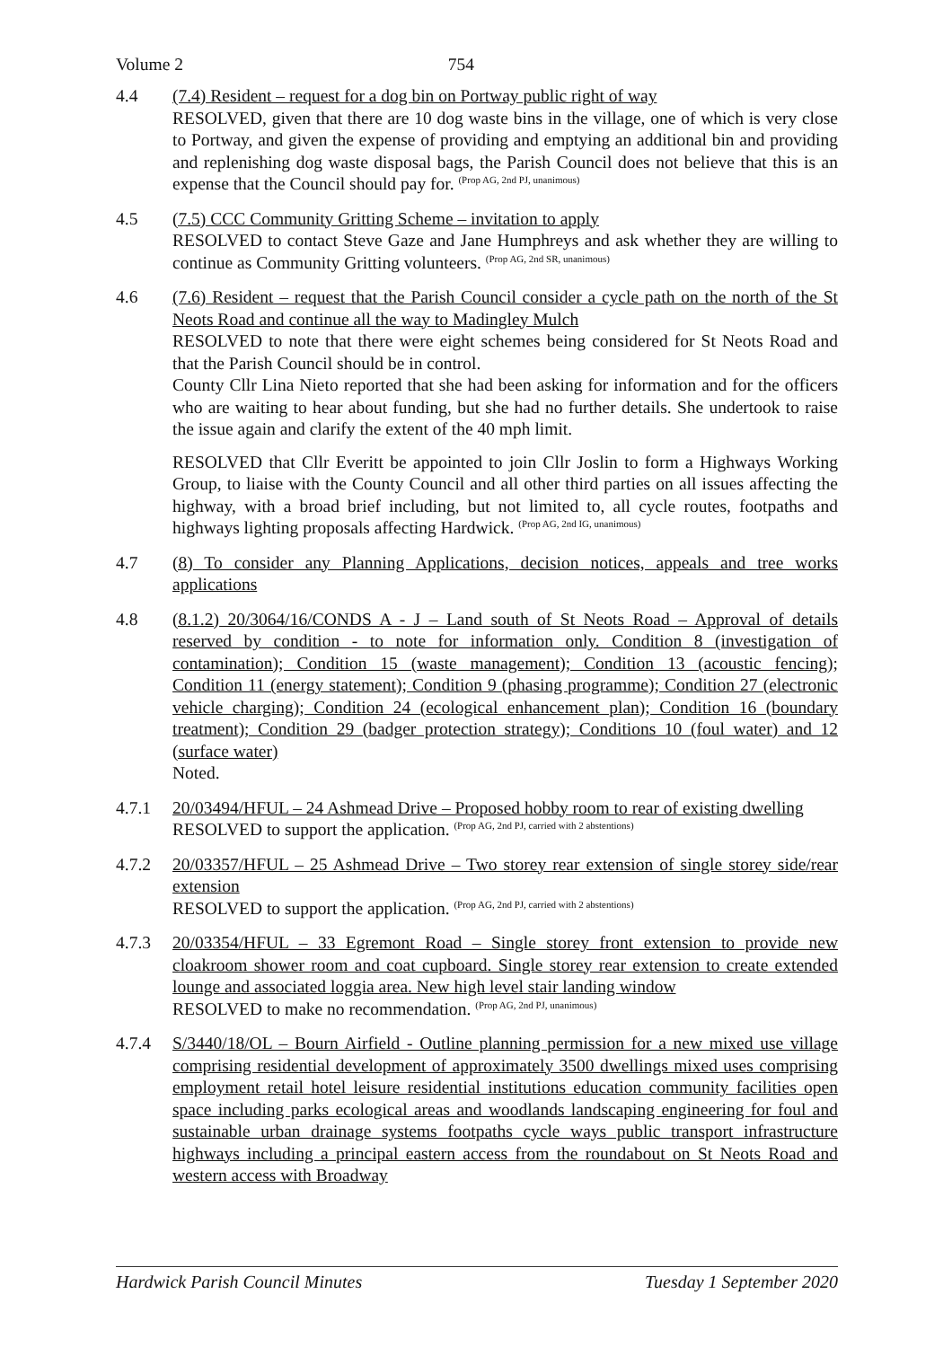Volume 2 754
4.4 (7.4) Resident – request for a dog bin on Portway public right of way
RESOLVED, given that there are 10 dog waste bins in the village, one of which is very close to Portway, and given the expense of providing and emptying an additional bin and providing and replenishing dog waste disposal bags, the Parish Council does not believe that this is an expense that the Council should pay for. <sup>(Prop AG, 2nd PJ, unanimous)</sup>
4.5 (7.5) CCC Community Gritting Scheme – invitation to apply
RESOLVED to contact Steve Gaze and Jane Humphreys and ask whether they are willing to continue as Community Gritting volunteers. <sup>(Prop AG, 2nd SR, unanimous)</sup>
4.6 (7.6) Resident – request that the Parish Council consider a cycle path on the north of the St Neots Road and continue all the way to Madingley Mulch
RESOLVED to note that there were eight schemes being considered for St Neots Road and that the Parish Council should be in control.
County Cllr Lina Nieto reported that she had been asking for information and for the officers who are waiting to hear about funding, but she had no further details. She undertook to raise the issue again and clarify the extent of the 40 mph limit.
RESOLVED that Cllr Everitt be appointed to join Cllr Joslin to form a Highways Working Group, to liaise with the County Council and all other third parties on all issues affecting the highway, with a broad brief including, but not limited to, all cycle routes, footpaths and highways lighting proposals affecting Hardwick. <sup>(Prop AG, 2nd IG, unanimous)</sup>
4.7 (8) To consider any Planning Applications, decision notices, appeals and tree works applications
4.8 (8.1.2) 20/3064/16/CONDS A - J – Land south of St Neots Road – Approval of details reserved by condition - to note for information only. Condition 8 (investigation of contamination); Condition 15 (waste management); Condition 13 (acoustic fencing); Condition 11 (energy statement); Condition 9 (phasing programme); Condition 27 (electronic vehicle charging); Condition 24 (ecological enhancement plan); Condition 16 (boundary treatment); Condition 29 (badger protection strategy); Conditions 10 (foul water) and 12 (surface water)
Noted.
4.7.1 20/03494/HFUL – 24 Ashmead Drive – Proposed hobby room to rear of existing dwelling
RESOLVED to support the application. <sup>(Prop AG, 2nd PJ, carried with 2 abstentions)</sup>
4.7.2 20/03357/HFUL – 25 Ashmead Drive – Two storey rear extension of single storey side/rear extension
RESOLVED to support the application. <sup>(Prop AG, 2nd PJ, carried with 2 abstentions)</sup>
4.7.3 20/03354/HFUL – 33 Egremont Road – Single storey front extension to provide new cloakroom shower room and coat cupboard. Single storey rear extension to create extended lounge and associated loggia area. New high level stair landing window
RESOLVED to make no recommendation. <sup>(Prop AG, 2nd PJ, unanimous)</sup>
4.7.4 S/3440/18/OL – Bourn Airfield - Outline planning permission for a new mixed use village comprising residential development of approximately 3500 dwellings mixed uses comprising employment retail hotel leisure residential institutions education community facilities open space including parks ecological areas and woodlands landscaping engineering for foul and sustainable urban drainage systems footpaths cycle ways public transport infrastructure highways including a principal eastern access from the roundabout on St Neots Road and western access with Broadway
Hardwick Parish Council Minutes Tuesday 1 September 2020